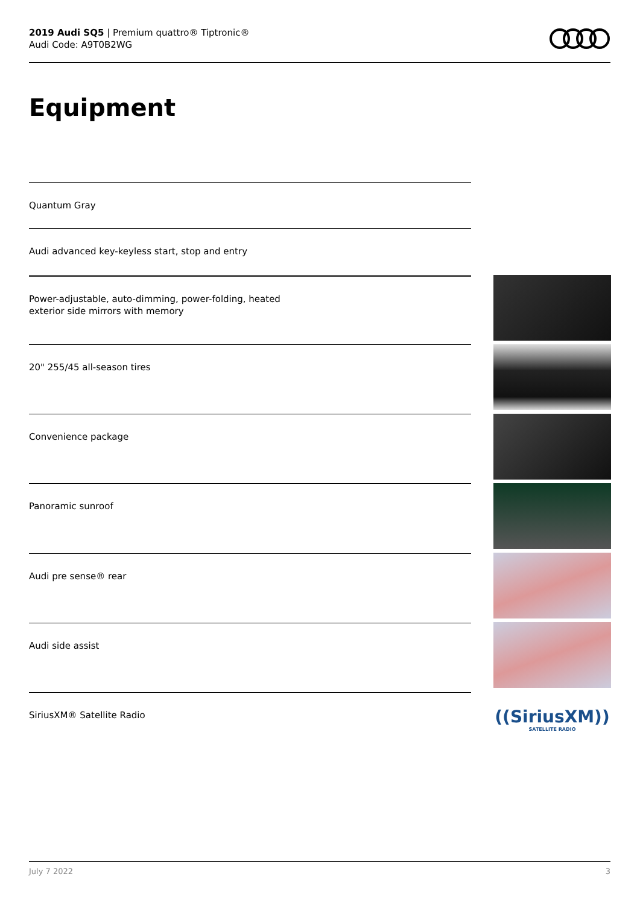2019 Audi SQ5 | Premium quattro® Tiptronic®
Audi Code: A9T0B2WG
Equipment
Quantum Gray
Audi advanced key-keyless start, stop and entry
Power-adjustable, auto-dimming, power-folding, heated
exterior side mirrors with memory
20" 255/45 all-season tires
Convenience package
Panoramic sunroof
Audi pre sense® rear
Audi side assist
SiriusXM® Satellite Radio
((SiriusXM))
SATELLITE RADIO
July 7 2022 3